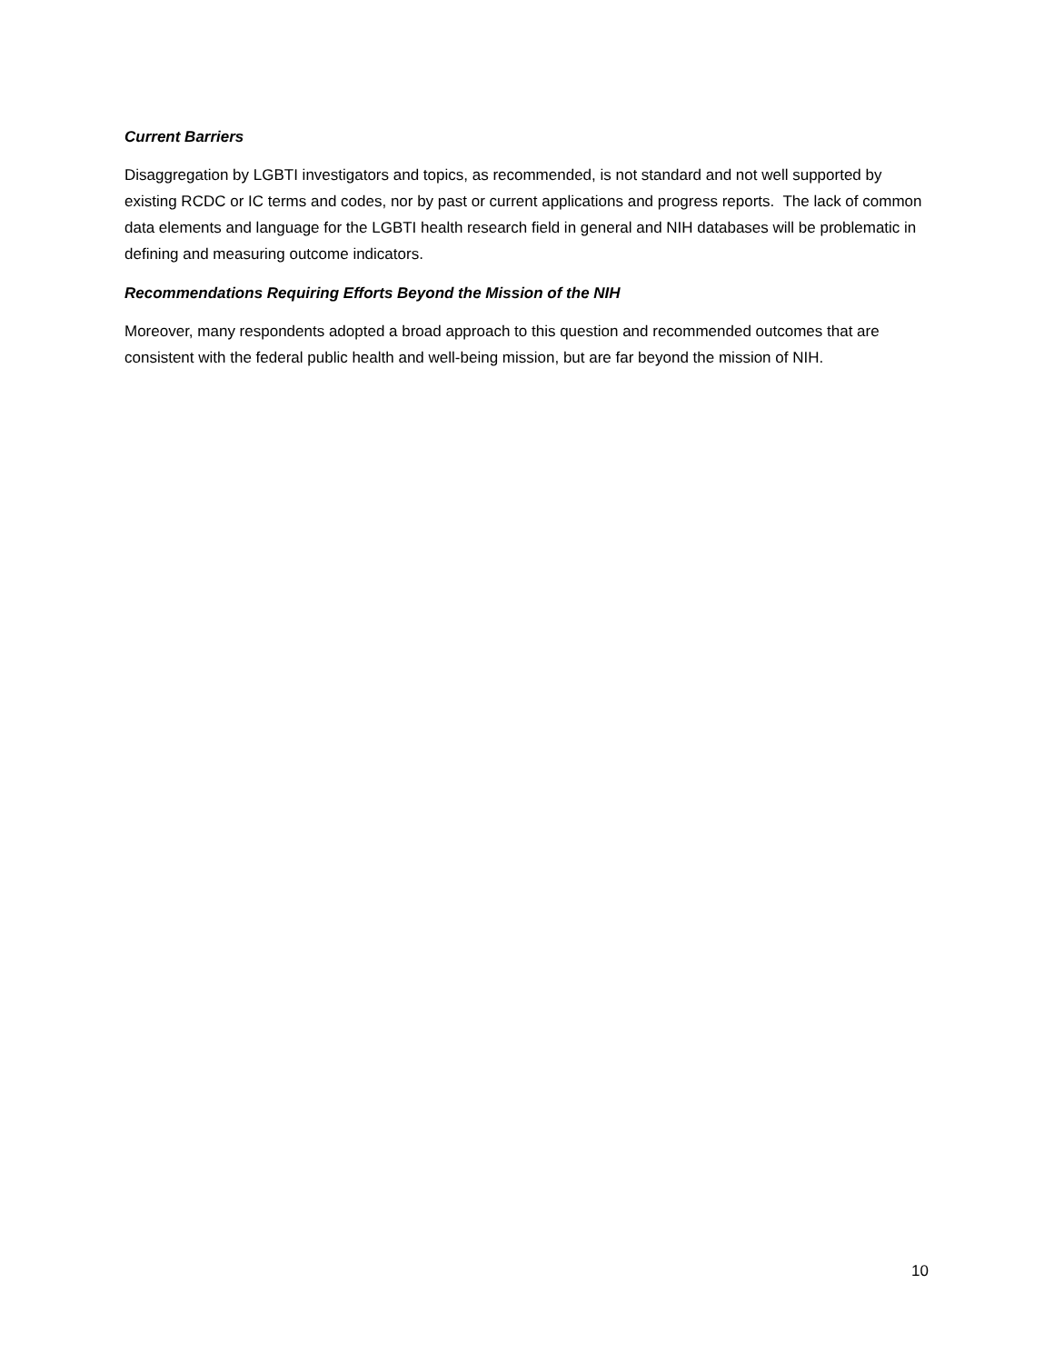Current Barriers
Disaggregation by LGBTI investigators and topics, as recommended, is not standard and not well supported by existing RCDC or IC terms and codes, nor by past or current applications and progress reports. The lack of common data elements and language for the LGBTI health research field in general and NIH databases will be problematic in defining and measuring outcome indicators.
Recommendations Requiring Efforts Beyond the Mission of the NIH
Moreover, many respondents adopted a broad approach to this question and recommended outcomes that are consistent with the federal public health and well-being mission, but are far beyond the mission of NIH.
10